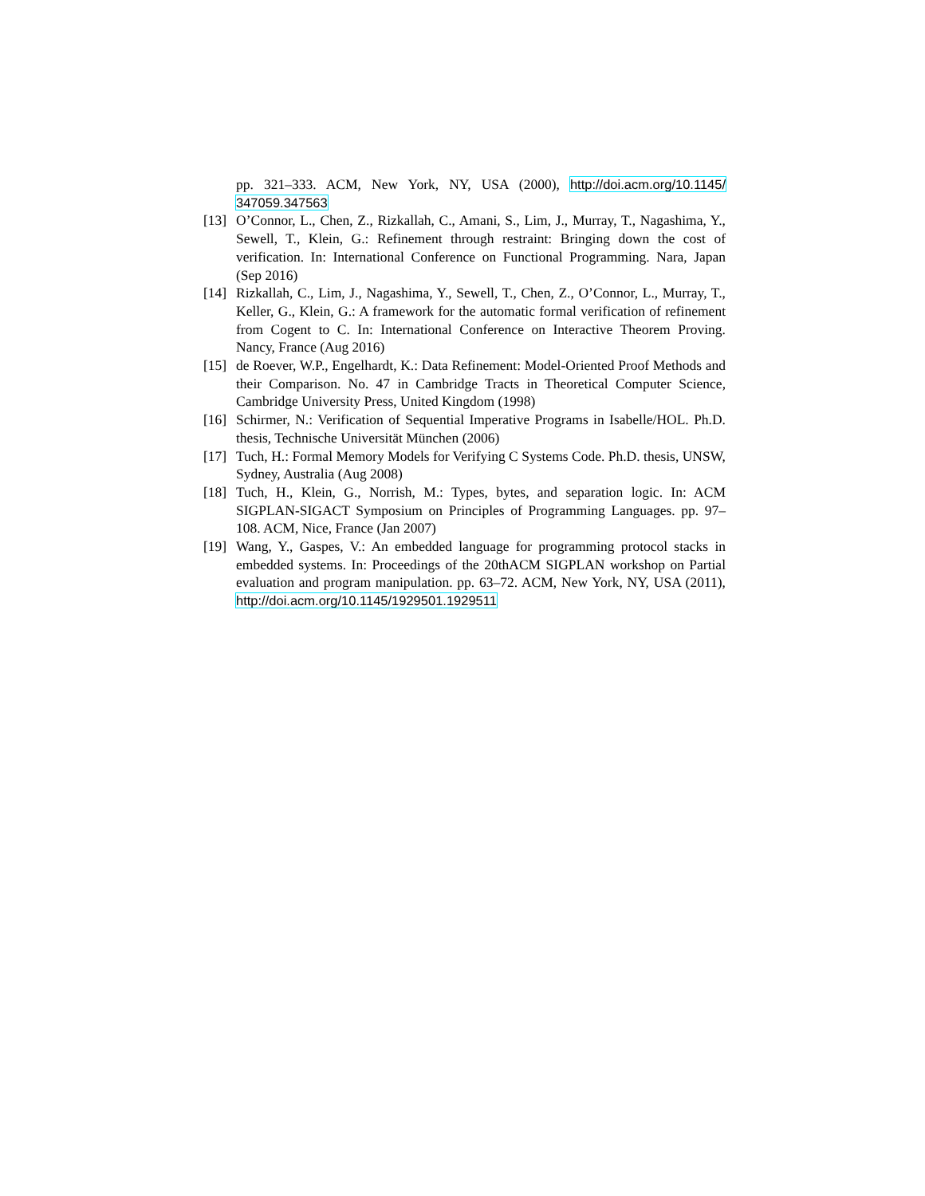pp. 321–333. ACM, New York, NY, USA (2000), http://doi.acm.org/10.1145/ 347059.347563
[13] O’Connor, L., Chen, Z., Rizkallah, C., Amani, S., Lim, J., Murray, T., Nagashima, Y., Sewell, T., Klein, G.: Refinement through restraint: Bringing down the cost of verification. In: International Conference on Functional Programming. Nara, Japan (Sep 2016)
[14] Rizkallah, C., Lim, J., Nagashima, Y., Sewell, T., Chen, Z., O’Connor, L., Murray, T., Keller, G., Klein, G.: A framework for the automatic formal verification of refinement from Cogent to C. In: International Conference on Interactive Theorem Proving. Nancy, France (Aug 2016)
[15] de Roever, W.P., Engelhardt, K.: Data Refinement: Model-Oriented Proof Methods and their Comparison. No. 47 in Cambridge Tracts in Theoretical Computer Science, Cambridge University Press, United Kingdom (1998)
[16] Schirmer, N.: Verification of Sequential Imperative Programs in Isabelle/HOL. Ph.D. thesis, Technische Universität München (2006)
[17] Tuch, H.: Formal Memory Models for Verifying C Systems Code. Ph.D. thesis, UNSW, Sydney, Australia (Aug 2008)
[18] Tuch, H., Klein, G., Norrish, M.: Types, bytes, and separation logic. In: ACM SIGPLAN-SIGACT Symposium on Principles of Programming Languages. pp. 97–108. ACM, Nice, France (Jan 2007)
[19] Wang, Y., Gaspes, V.: An embedded language for programming protocol stacks in embedded systems. In: Proceedings of the 20thACM SIGPLAN workshop on Partial evaluation and program manipulation. pp. 63–72. ACM, New York, NY, USA (2011), http://doi.acm.org/10.1145/1929501.1929511